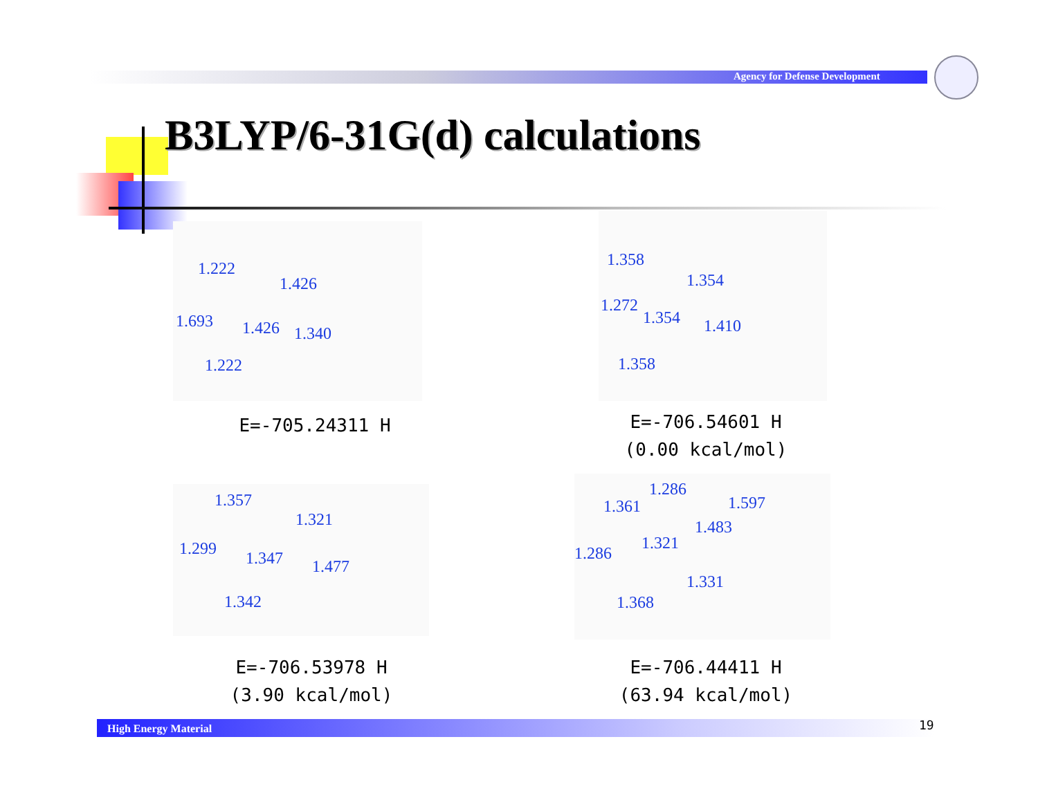Agency for Defense Development
B3LYP/6-31G(d) calculations
1.222
1.426
1.693 1.426 1.340
1.222
E=-705.24311 H
1.358
1.354
1.272
1.354 1.410
1.358
E=-706.54601 H
(0.00 kcal/mol)
1.357
1.321
1.299 1.347 1.477
1.342
E=-706.53978 H
(3.90 kcal/mol)
1.286
1.361 1.597
1.483
1.321
1.286
1.331
1.368
E=-706.44411 H
(63.94 kcal/mol)
High Energy Material 19